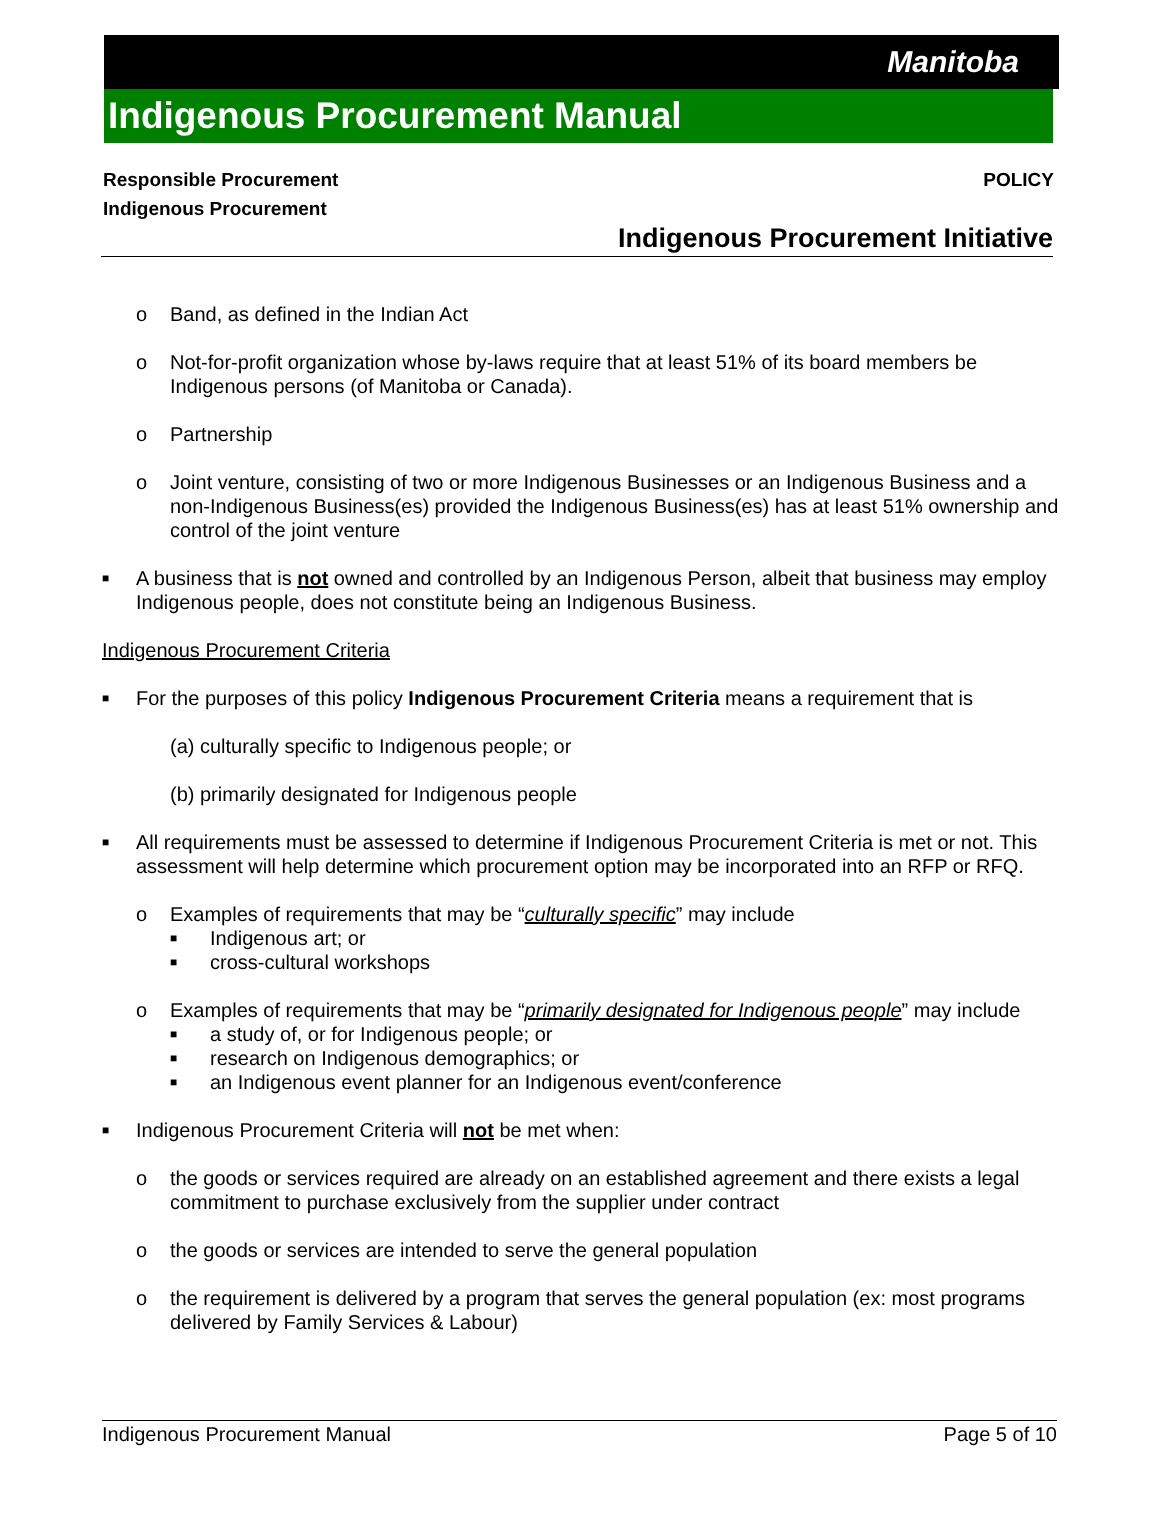Manitoba
Indigenous Procurement Manual
Responsible Procurement
Indigenous Procurement
POLICY
Indigenous Procurement Initiative
o Band, as defined in the Indian Act
o Not-for-profit organization whose by-laws require that at least 51% of its board members be Indigenous persons (of Manitoba or Canada).
o Partnership
o Joint venture, consisting of two or more Indigenous Businesses or an Indigenous Business and a non-Indigenous Business(es) provided the Indigenous Business(es) has at least 51% ownership and control of the joint venture
■ A business that is not owned and controlled by an Indigenous Person, albeit that business may employ Indigenous people, does not constitute being an Indigenous Business.
Indigenous Procurement Criteria
■ For the purposes of this policy Indigenous Procurement Criteria means a requirement that is
(a) culturally specific to Indigenous people; or
(b) primarily designated for Indigenous people
■ All requirements must be assessed to determine if Indigenous Procurement Criteria is met or not. This assessment will help determine which procurement option may be incorporated into an RFP or RFQ.
o Examples of requirements that may be “culturally specific” may include
■ Indigenous art; or
■ cross-cultural workshops
o Examples of requirements that may be “primarily designated for Indigenous people” may include
■ a study of, or for Indigenous people; or
■ research on Indigenous demographics; or
■ an Indigenous event planner for an Indigenous event/conference
■ Indigenous Procurement Criteria will not be met when:
o the goods or services required are already on an established agreement and there exists a legal commitment to purchase exclusively from the supplier under contract
o the goods or services are intended to serve the general population
o the requirement is delivered by a program that serves the general population (ex: most programs delivered by Family Services & Labour)
Indigenous Procurement Manual Page 5 of 10